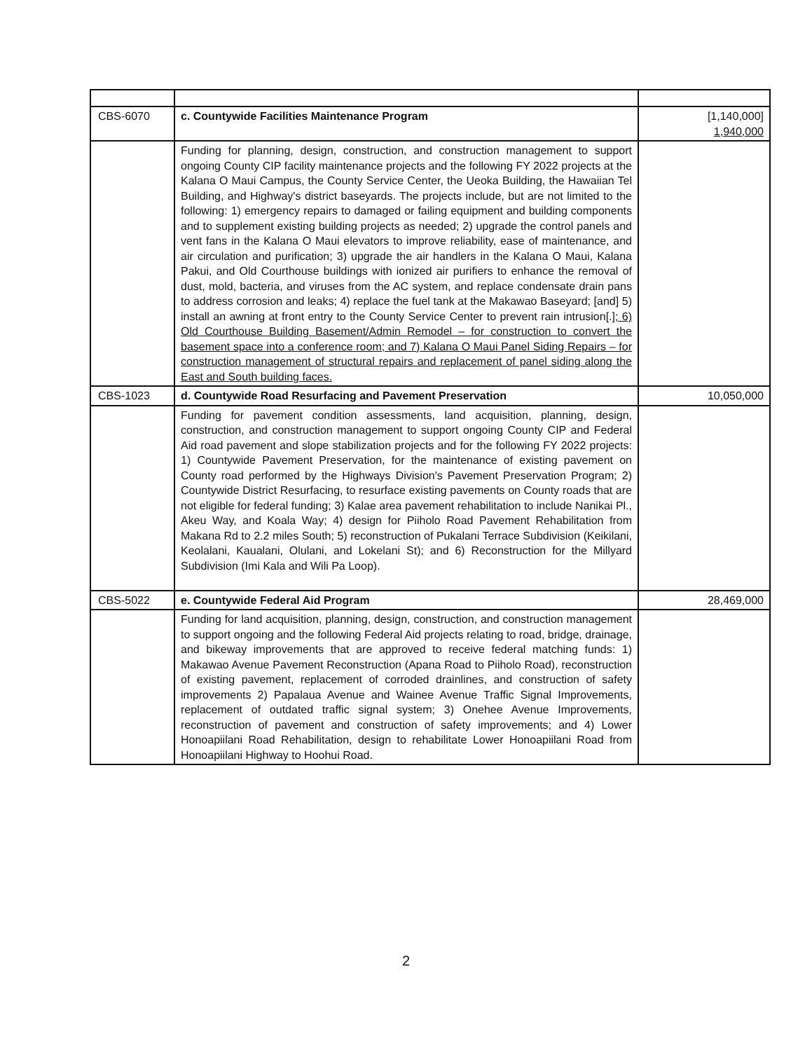| CBS-6070 | c. Countywide Facilities Maintenance Program | [1,140,000] 1,940,000 |
| | Funding for planning, design, construction, and construction management to support ongoing County CIP facility maintenance projects and the following FY 2022 projects at the Kalana O Maui Campus, the County Service Center, the Ueoka Building, the Hawaiian Tel Building, and Highway's district baseyards. The projects include, but are not limited to the following: 1) emergency repairs to damaged or failing equipment and building components and to supplement existing building projects as needed; 2) upgrade the control panels and vent fans in the Kalana O Maui elevators to improve reliability, ease of maintenance, and air circulation and purification; 3) upgrade the air handlers in the Kalana O Maui, Kalana Pakui, and Old Courthouse buildings with ionized air purifiers to enhance the removal of dust, mold, bacteria, and viruses from the AC system, and replace condensate drain pans to address corrosion and leaks; 4) replace the fuel tank at the Makawao Baseyard; [and] 5) install an awning at front entry to the County Service Center to prevent rain intrusion[.] ; 6) Old Courthouse Building Basement/Admin Remodel – for construction to convert the basement space into a conference room; and 7) Kalana O Maui Panel Siding Repairs – for construction management of structural repairs and replacement of panel siding along the East and South building faces. | |
| CBS-1023 | d. Countywide Road Resurfacing and Pavement Preservation | 10,050,000 |
| | Funding for pavement condition assessments, land acquisition, planning, design, construction, and construction management to support ongoing County CIP and Federal Aid road pavement and slope stabilization projects and for the following FY 2022 projects: 1) Countywide Pavement Preservation, for the maintenance of existing pavement on County road performed by the Highways Division's Pavement Preservation Program; 2) Countywide District Resurfacing, to resurface existing pavements on County roads that are not eligible for federal funding; 3) Kalae area pavement rehabilitation to include Nanikai Pl., Akeu Way, and Koala Way; 4) design for Piiholo Road Pavement Rehabilitation from Makana Rd to 2.2 miles South; 5) reconstruction of Pukalani Terrace Subdivision (Keikilani, Keolalani, Kaualani, Olulani, and Lokelani St); and 6) Reconstruction for the Millyard Subdivision (Imi Kala and Wili Pa Loop). | |
| CBS-5022 | e. Countywide Federal Aid Program | 28,469,000 |
| | Funding for land acquisition, planning, design, construction, and construction management to support ongoing and the following Federal Aid projects relating to road, bridge, drainage, and bikeway improvements that are approved to receive federal matching funds: 1) Makawao Avenue Pavement Reconstruction (Apana Road to Piiholo Road), reconstruction of existing pavement, replacement of corroded drainlines, and construction of safety improvements 2) Papalaua Avenue and Wainee Avenue Traffic Signal Improvements, replacement of outdated traffic signal system; 3) Onehee Avenue Improvements, reconstruction of pavement and construction of safety improvements; and 4) Lower Honoapiilani Road Rehabilitation, design to rehabilitate Lower Honoapiilani Road from Honoapiilani Highway to Hoohui Road. | |
2